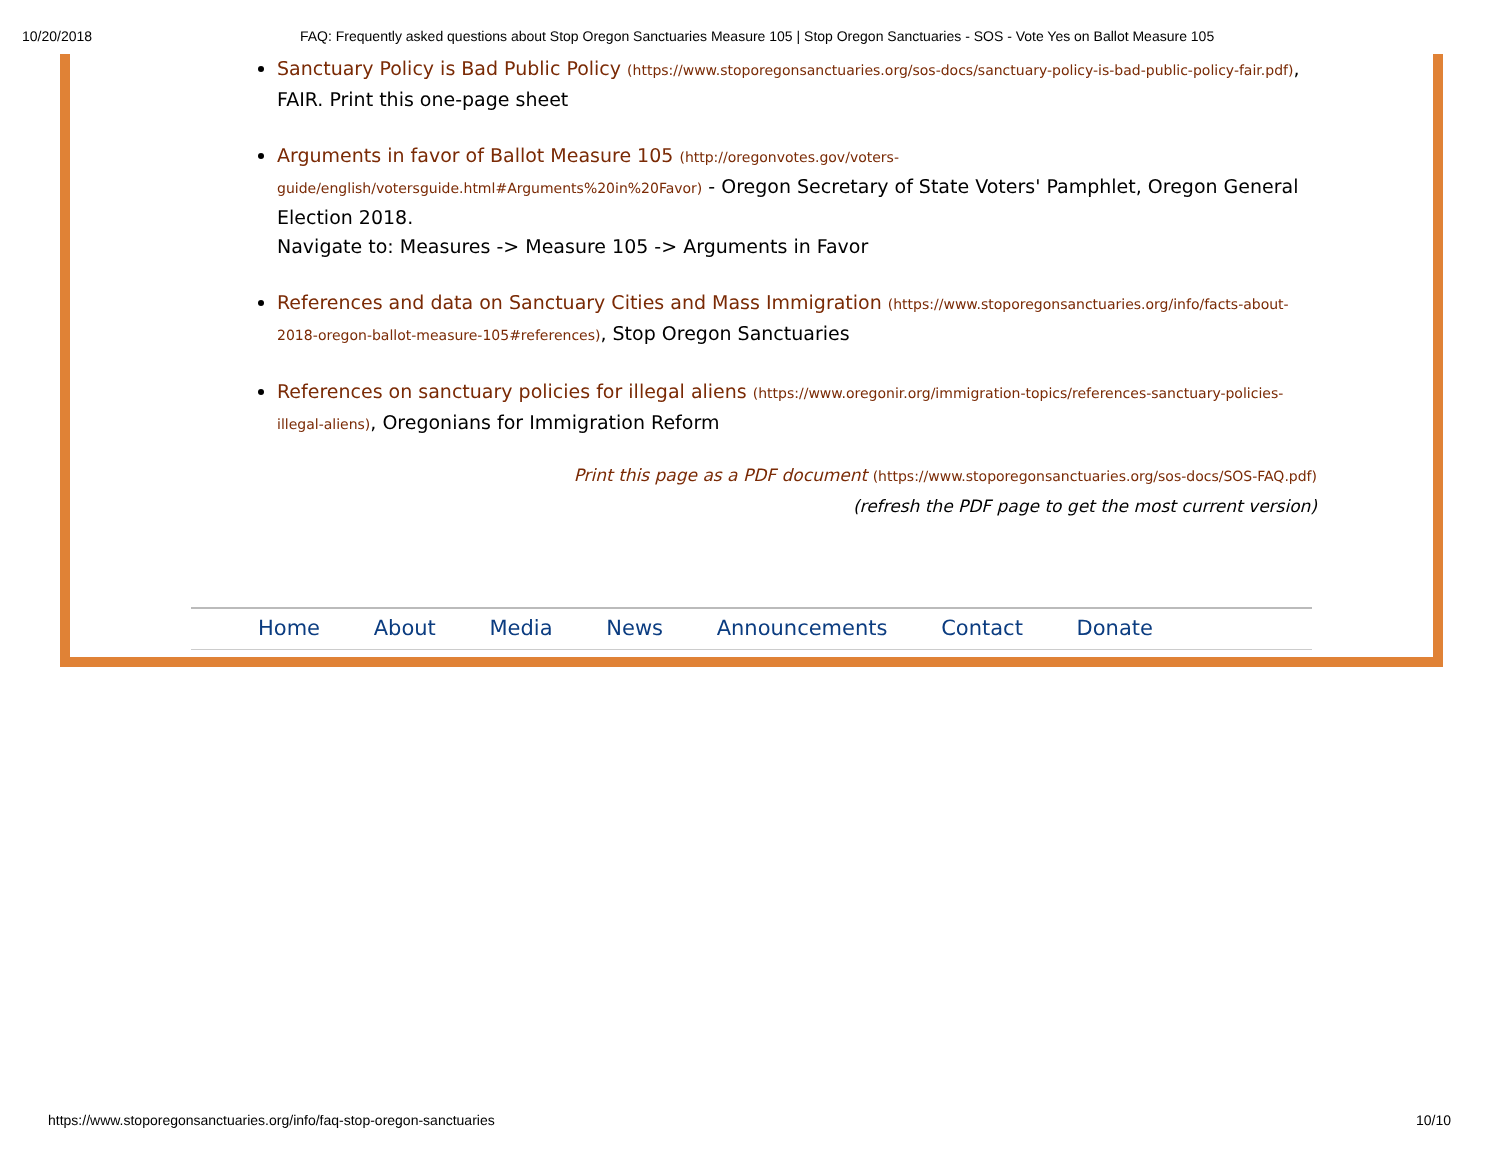10/20/2018 FAQ: Frequently asked questions about Stop Oregon Sanctuaries Measure 105 | Stop Oregon Sanctuaries - SOS - Vote Yes on Ballot Measure 105
Sanctuary Policy is Bad Public Policy (https://www.stoporegonsanctuaries.org/sos-docs/sanctuary-policy-is-bad-public-policy-fair.pdf), FAIR. Print this one-page sheet
Arguments in favor of Ballot Measure 105 (http://oregonvotes.gov/voters-guide/english/votersguide.html#Arguments%20in%20Favor) - Oregon Secretary of State Voters' Pamphlet, Oregon General Election 2018.
Navigate to: Measures -> Measure 105 -> Arguments in Favor
References and data on Sanctuary Cities and Mass Immigration (https://www.stoporegonsanctuaries.org/info/facts-about-2018-oregon-ballot-measure-105#references), Stop Oregon Sanctuaries
References on sanctuary policies for illegal aliens (https://www.oregonir.org/immigration-topics/references-sanctuary-policies-illegal-aliens), Oregonians for Immigration Reform
Print this page as a PDF document (https://www.stoporegonsanctuaries.org/sos-docs/SOS-FAQ.pdf)
(refresh the PDF page to get the most current version)
Home About Media News Announcements Contact Donate
https://www.stoporegonsanctuaries.org/info/faq-stop-oregon-sanctuaries 10/10